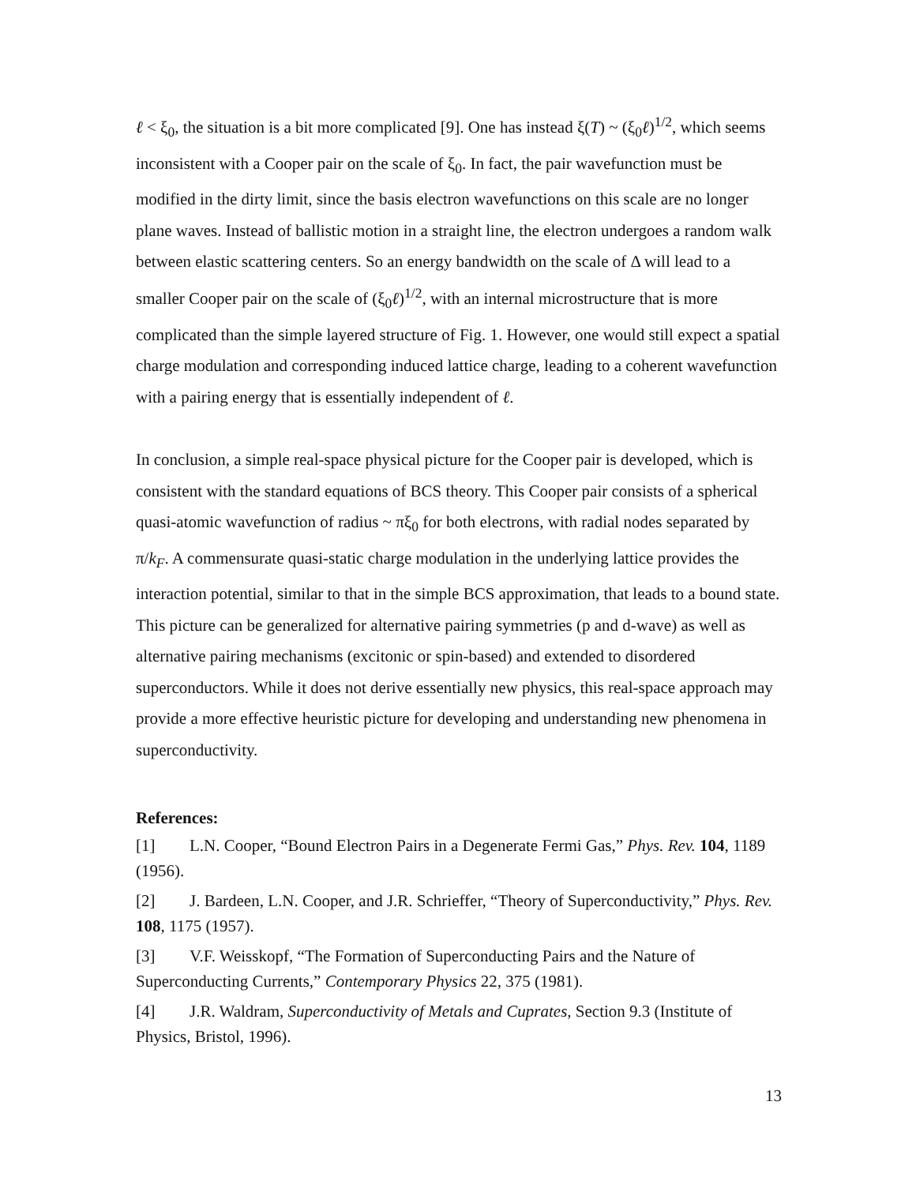ℓ < ξ<sub>0</sub>, the situation is a bit more complicated [9]. One has instead ξ(T) ~ (ξ<sub>0</sub>ℓ)<sup>1/2</sup>, which seems inconsistent with a Cooper pair on the scale of ξ<sub>0</sub>. In fact, the pair wavefunction must be modified in the dirty limit, since the basis electron wavefunctions on this scale are no longer plane waves. Instead of ballistic motion in a straight line, the electron undergoes a random walk between elastic scattering centers. So an energy bandwidth on the scale of Δ will lead to a smaller Cooper pair on the scale of (ξ<sub>0</sub>ℓ)<sup>1/2</sup>, with an internal microstructure that is more complicated than the simple layered structure of Fig. 1. However, one would still expect a spatial charge modulation and corresponding induced lattice charge, leading to a coherent wavefunction with a pairing energy that is essentially independent of ℓ.
In conclusion, a simple real-space physical picture for the Cooper pair is developed, which is consistent with the standard equations of BCS theory. This Cooper pair consists of a spherical quasi-atomic wavefunction of radius ~ πξ<sub>0</sub> for both electrons, with radial nodes separated by π/k<sub>F</sub>. A commensurate quasi-static charge modulation in the underlying lattice provides the interaction potential, similar to that in the simple BCS approximation, that leads to a bound state. This picture can be generalized for alternative pairing symmetries (p and d-wave) as well as alternative pairing mechanisms (excitonic or spin-based) and extended to disordered superconductors. While it does not derive essentially new physics, this real-space approach may provide a more effective heuristic picture for developing and understanding new phenomena in superconductivity.
References:
[1] L.N. Cooper, “Bound Electron Pairs in a Degenerate Fermi Gas,” Phys. Rev. 104, 1189 (1956).
[2] J. Bardeen, L.N. Cooper, and J.R. Schrieffer, “Theory of Superconductivity,” Phys. Rev. 108, 1175 (1957).
[3] V.F. Weisskopf, “The Formation of Superconducting Pairs and the Nature of Superconducting Currents,” Contemporary Physics 22, 375 (1981).
[4] J.R. Waldram, Superconductivity of Metals and Cuprates, Section 9.3 (Institute of Physics, Bristol, 1996).
13